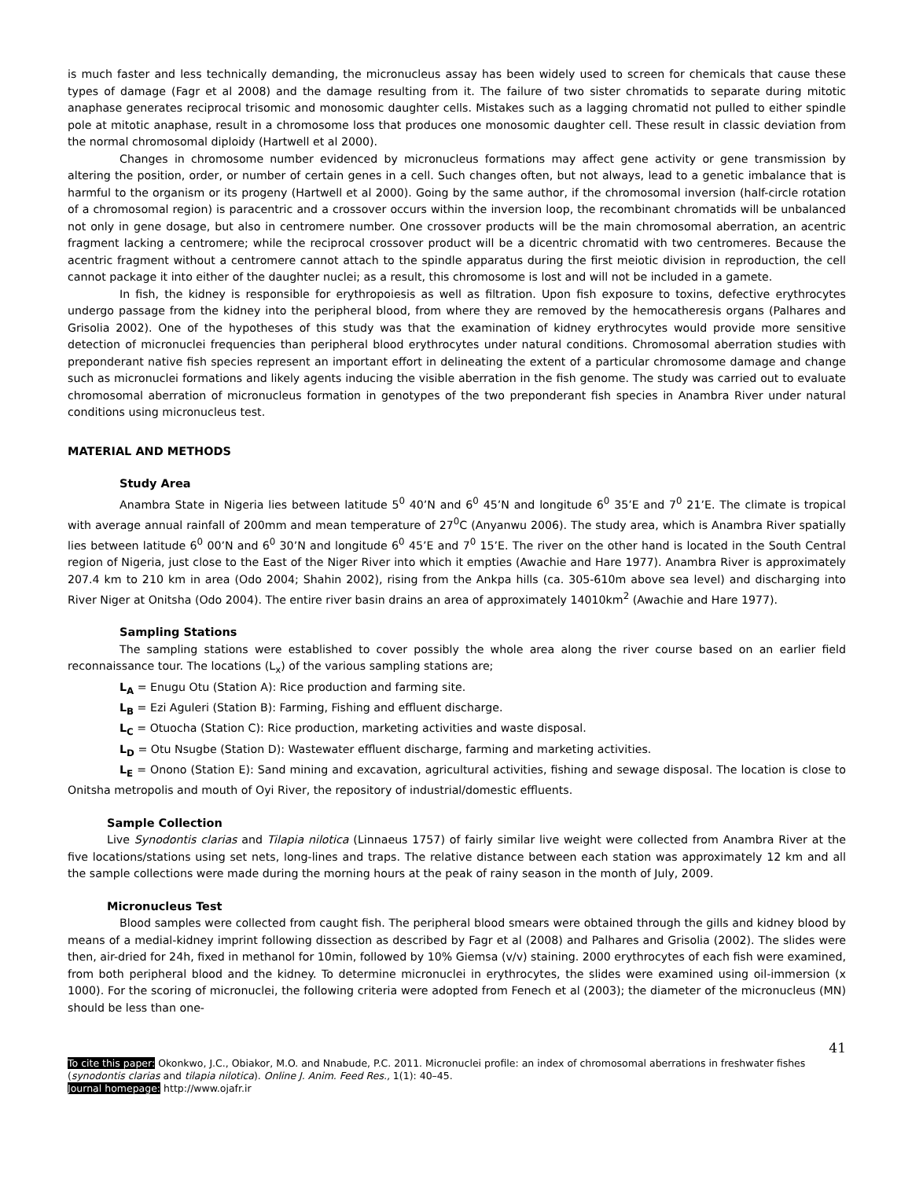is much faster and less technically demanding, the micronucleus assay has been widely used to screen for chemicals that cause these types of damage (Fagr et al 2008) and the damage resulting from it. The failure of two sister chromatids to separate during mitotic anaphase generates reciprocal trisomic and monosomic daughter cells. Mistakes such as a lagging chromatid not pulled to either spindle pole at mitotic anaphase, result in a chromosome loss that produces one monosomic daughter cell. These result in classic deviation from the normal chromosomal diploidy (Hartwell et al 2000).
Changes in chromosome number evidenced by micronucleus formations may affect gene activity or gene transmission by altering the position, order, or number of certain genes in a cell. Such changes often, but not always, lead to a genetic imbalance that is harmful to the organism or its progeny (Hartwell et al 2000). Going by the same author, if the chromosomal inversion (half-circle rotation of a chromosomal region) is paracentric and a crossover occurs within the inversion loop, the recombinant chromatids will be unbalanced not only in gene dosage, but also in centromere number. One crossover products will be the main chromosomal aberration, an acentric fragment lacking a centromere; while the reciprocal crossover product will be a dicentric chromatid with two centromeres. Because the acentric fragment without a centromere cannot attach to the spindle apparatus during the first meiotic division in reproduction, the cell cannot package it into either of the daughter nuclei; as a result, this chromosome is lost and will not be included in a gamete.
In fish, the kidney is responsible for erythropoiesis as well as filtration. Upon fish exposure to toxins, defective erythrocytes undergo passage from the kidney into the peripheral blood, from where they are removed by the hemocatheresis organs (Palhares and Grisolia 2002). One of the hypotheses of this study was that the examination of kidney erythrocytes would provide more sensitive detection of micronuclei frequencies than peripheral blood erythrocytes under natural conditions. Chromosomal aberration studies with preponderant native fish species represent an important effort in delineating the extent of a particular chromosome damage and change such as micronuclei formations and likely agents inducing the visible aberration in the fish genome. The study was carried out to evaluate chromosomal aberration of micronucleus formation in genotypes of the two preponderant fish species in Anambra River under natural conditions using micronucleus test.
MATERIAL AND METHODS
Study Area
Anambra State in Nigeria lies between latitude 5<sup>0</sup> 40’N and 6<sup>0</sup> 45’N and longitude 6<sup>0</sup> 35’E and 7<sup>0</sup> 21’E. The climate is tropical with average annual rainfall of 200mm and mean temperature of 27<sup>0</sup>C (Anyanwu 2006). The study area, which is Anambra River spatially lies between latitude 6<sup>0</sup> 00’N and 6<sup>0</sup> 30’N and longitude 6<sup>0</sup> 45’E and 7<sup>0</sup> 15’E. The river on the other hand is located in the South Central region of Nigeria, just close to the East of the Niger River into which it empties (Awachie and Hare 1977). Anambra River is approximately 207.4 km to 210 km in area (Odo 2004; Shahin 2002), rising from the Ankpa hills (ca. 305-610m above sea level) and discharging into River Niger at Onitsha (Odo 2004). The entire river basin drains an area of approximately 14010km<sup>2</sup> (Awachie and Hare 1977).
Sampling Stations
The sampling stations were established to cover possibly the whole area along the river course based on an earlier field reconnaissance tour. The locations (L<sub>x</sub>) of the various sampling stations are;
L<sub>A</sub> = Enugu Otu (Station A): Rice production and farming site.
L<sub>B</sub> = Ezi Aguleri (Station B): Farming, Fishing and effluent discharge.
L<sub>C</sub> = Otuocha (Station C): Rice production, marketing activities and waste disposal.
L<sub>D</sub> = Otu Nsugbe (Station D): Wastewater effluent discharge, farming and marketing activities.
L<sub>E</sub> = Onono (Station E): Sand mining and excavation, agricultural activities, fishing and sewage disposal. The location is close to Onitsha metropolis and mouth of Oyi River, the repository of industrial/domestic effluents.
Sample Collection
Live Synodontis clarias and Tilapia nilotica (Linnaeus 1757) of fairly similar live weight were collected from Anambra River at the five locations/stations using set nets, long-lines and traps. The relative distance between each station was approximately 12 km and all the sample collections were made during the morning hours at the peak of rainy season in the month of July, 2009.
Micronucleus Test
Blood samples were collected from caught fish. The peripheral blood smears were obtained through the gills and kidney blood by means of a medial-kidney imprint following dissection as described by Fagr et al (2008) and Palhares and Grisolia (2002). The slides were then, air-dried for 24h, fixed in methanol for 10min, followed by 10% Giemsa (v/v) staining. 2000 erythrocytes of each fish were examined, from both peripheral blood and the kidney. To determine micronuclei in erythrocytes, the slides were examined using oil-immersion (x 1000). For the scoring of micronuclei, the following criteria were adopted from Fenech et al (2003); the diameter of the micronucleus (MN) should be less than one-
41
To cite this paper: Okonkwo, J.C., Obiakor, M.O. and Nnabude, P.C. 2011. Micronuclei profile: an index of chromosomal aberrations in freshwater fishes (synodontis clarias and tilapia nilotica). Online J. Anim. Feed Res., 1(1): 40–45.
Journal homepage: http://www.ojafr.ir